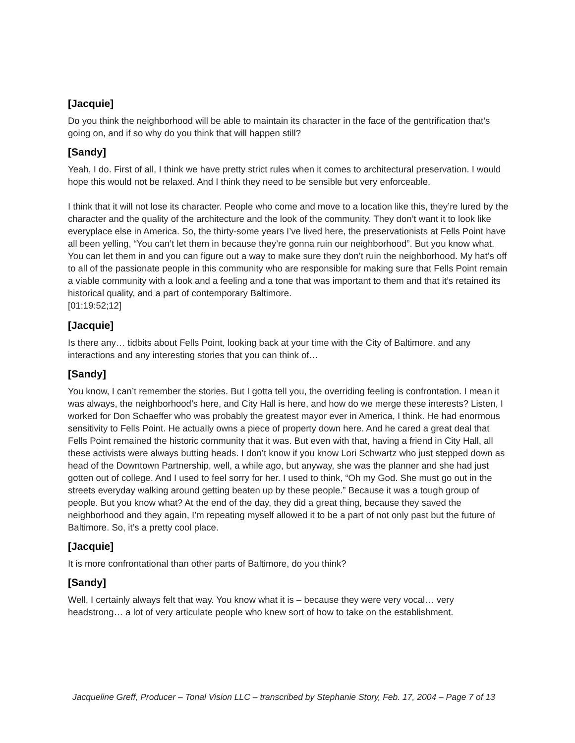[Jacquie]
Do you think the neighborhood will be able to maintain its character in the face of the gentrification that’s going on, and if so why do you think that will happen still?
[Sandy]
Yeah, I do. First of all, I think we have pretty strict rules when it comes to architectural preservation. I would hope this would not be relaxed. And I think they need to be sensible but very enforceable.
I think that it will not lose its character. People who come and move to a location like this, they’re lured by the character and the quality of the architecture and the look of the community. They don’t want it to look like everyplace else in America. So, the thirty-some years I’ve lived here, the preservationists at Fells Point have all been yelling, “You can’t let them in because they’re gonna ruin our neighborhood”. But you know what. You can let them in and you can figure out a way to make sure they don’t ruin the neighborhood. My hat’s off to all of the passionate people in this community who are responsible for making sure that Fells Point remain a viable community with a look and a feeling and a tone that was important to them and that it’s retained its historical quality, and a part of contemporary Baltimore.
[01:19:52;12]
[Jacquie]
Is there any… tidbits about Fells Point, looking back at your time with the City of Baltimore. and any interactions and any interesting stories that you can think of…
[Sandy]
You know, I can’t remember the stories. But I gotta tell you, the overriding feeling is confrontation. I mean it was always, the neighborhood’s here, and City Hall is here, and how do we merge these interests? Listen, I worked for Don Schaeffer who was probably the greatest mayor ever in America, I think. He had enormous sensitivity to Fells Point. He actually owns a piece of property down here. And he cared a great deal that Fells Point remained the historic community that it was. But even with that, having a friend in City Hall, all these activists were always butting heads. I don’t know if you know Lori Schwartz who just stepped down as head of the Downtown Partnership, well, a while ago, but anyway, she was the planner and she had just gotten out of college. And I used to feel sorry for her. I used to think, “Oh my God. She must go out in the streets everyday walking around getting beaten up by these people.” Because it was a tough group of people. But you know what? At the end of the day, they did a great thing, because they saved the neighborhood and they again, I’m repeating myself allowed it to be a part of not only past but the future of Baltimore. So, it’s a pretty cool place.
[Jacquie]
It is more confrontational than other parts of Baltimore, do you think?
[Sandy]
Well, I certainly always felt that way. You know what it is – because they were very vocal… very headstrong… a lot of very articulate people who knew sort of how to take on the establishment.
Jacqueline Greff, Producer – Tonal Vision LLC – transcribed by Stephanie Story, Feb. 17, 2004 – Page 7 of 13